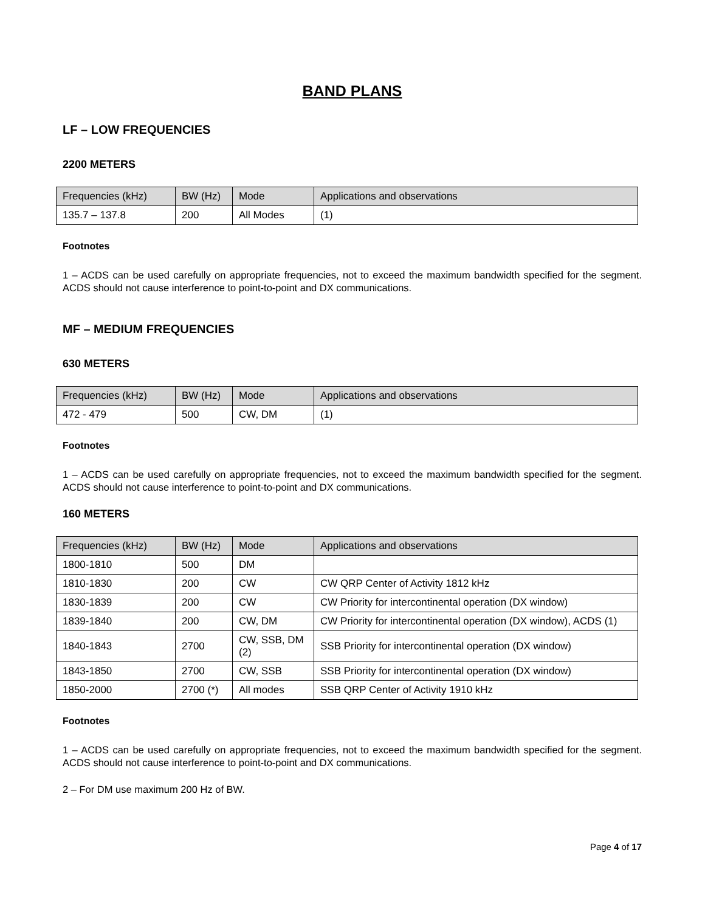BAND PLANS
LF – LOW FREQUENCIES
2200 METERS
| Frequencies (kHz) | BW (Hz) | Mode | Applications and observations |
| --- | --- | --- | --- |
| 135.7 – 137.8 | 200 | All Modes | (1) |
Footnotes
1 – ACDS can be used carefully on appropriate frequencies, not to exceed the maximum bandwidth specified for the segment. ACDS should not cause interference to point-to-point and DX communications.
MF – MEDIUM FREQUENCIES
630 METERS
| Frequencies (kHz) | BW (Hz) | Mode | Applications and observations |
| --- | --- | --- | --- |
| 472 - 479 | 500 | CW, DM | (1) |
Footnotes
1 – ACDS can be used carefully on appropriate frequencies, not to exceed the maximum bandwidth specified for the segment. ACDS should not cause interference to point-to-point and DX communications.
160 METERS
| Frequencies (kHz) | BW (Hz) | Mode | Applications and observations |
| --- | --- | --- | --- |
| 1800-1810 | 500 | DM | |
| 1810-1830 | 200 | CW | CW QRP Center of Activity 1812 kHz |
| 1830-1839 | 200 | CW | CW Priority for intercontinental operation (DX window) |
| 1839-1840 | 200 | CW, DM | CW Priority for intercontinental operation (DX window), ACDS (1) |
| 1840-1843 | 2700 | CW, SSB, DM (2) | SSB Priority for intercontinental operation (DX window) |
| 1843-1850 | 2700 | CW, SSB | SSB Priority for intercontinental operation (DX window) |
| 1850-2000 | 2700 (*) | All modes | SSB QRP Center of Activity 1910 kHz |
Footnotes
1 – ACDS can be used carefully on appropriate frequencies, not to exceed the maximum bandwidth specified for the segment. ACDS should not cause interference to point-to-point and DX communications.
2 – For DM use maximum 200 Hz of BW.
Page 4 of 17